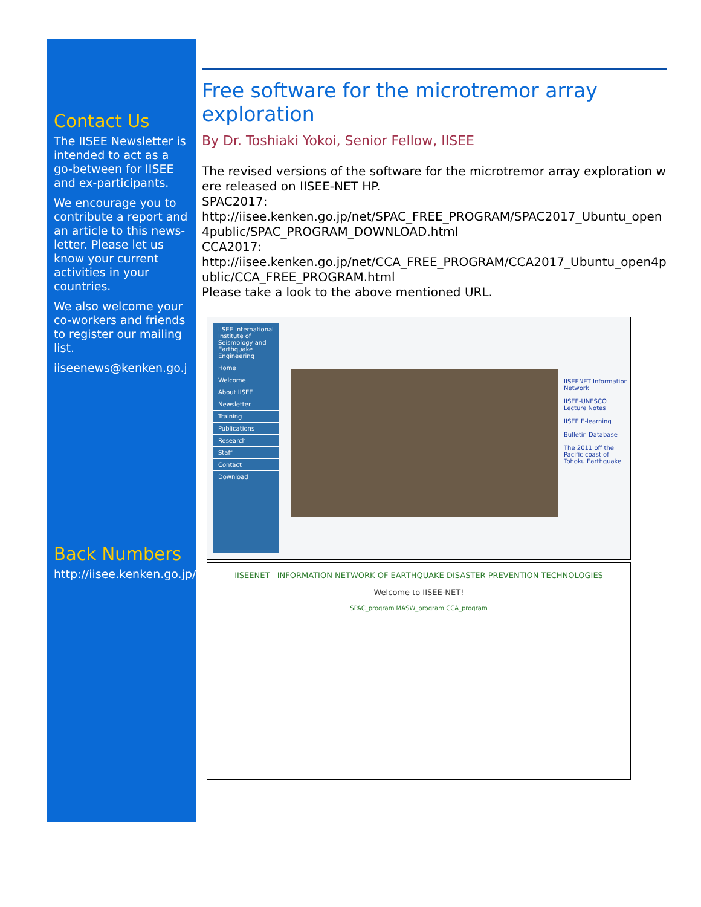Contact Us
The IISEE Newsletter is intended to act as a go-between for IISEE and ex-participants.
We encourage you to contribute a report and an article to this news-letter. Please let us know your current activities in your countries.
We also welcome your co-workers and friends to register our mailing list.
iiseenews@kenken.go.j
Back Numbers
http://iisee.kenken.go.jp/nldb/
Free software for the microtremor array exploration
By Dr. Toshiaki Yokoi, Senior Fellow, IISEE
The revised versions of the software for the microtremor array exploration were released on IISEE-NET HP.
SPAC2017:
http://iisee.kenken.go.jp/net/SPAC_FREE_PROGRAM/SPAC2017_Ubuntu_open4public/SPAC_PROGRAM_DOWNLOAD.html
CCA2017:
http://iisee.kenken.go.jp/net/CCA_FREE_PROGRAM/CCA2017_Ubuntu_open4public/CCA_FREE_PROGRAM.html
Please take a look to the above mentioned URL.
IISEE International Institute of Seismology and Earthquake Engineering
Home
Welcome
About IISEE
Newsletter
Training
Publications
Research
Staff
Contact
Download
IISEENET Information Network
IISEE-UNESCO Lecture Notes
IISEE E-learning
Bulletin Database
The 2011 off the Pacific coast of Tohoku Earthquake
IISEENET INFORMATION NETWORK OF EARTHQUAKE DISASTER PREVENTION TECHNOLOGIES
Welcome to IISEE-NET!
SPAC_program MASW_program CCA_program